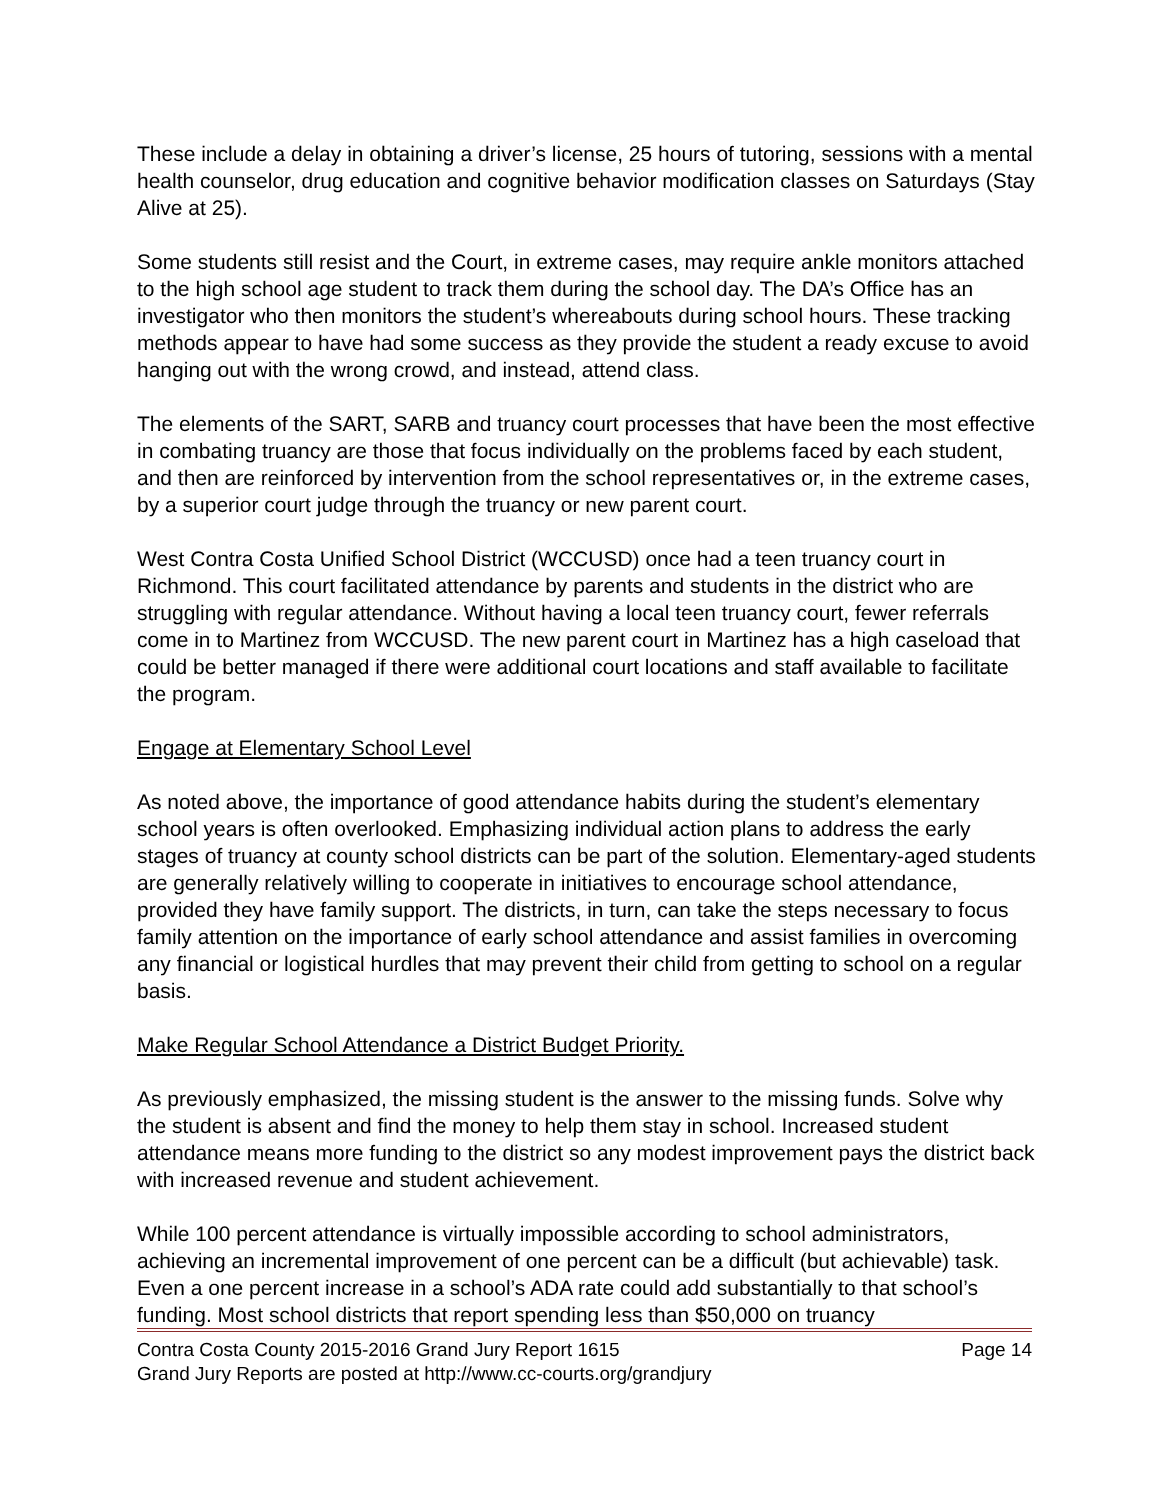These include a delay in obtaining a driver’s license, 25 hours of tutoring, sessions with a mental health counselor, drug education and cognitive behavior modification classes on Saturdays (Stay Alive at 25).
Some students still resist and the Court, in extreme cases, may require ankle monitors attached to the high school age student to track them during the school day. The DA’s Office has an investigator who then monitors the student’s whereabouts during school hours. These tracking methods appear to have had some success as they provide the student a ready excuse to avoid hanging out with the wrong crowd, and instead, attend class.
The elements of the SART, SARB and truancy court processes that have been the most effective in combating truancy are those that focus individually on the problems faced by each student, and then are reinforced by intervention from the school representatives or, in the extreme cases, by a superior court judge through the truancy or new parent court.
West Contra Costa Unified School District (WCCUSD) once had a teen truancy court in Richmond. This court facilitated attendance by parents and students in the district who are struggling with regular attendance. Without having a local teen truancy court, fewer referrals come in to Martinez from WCCUSD. The new parent court in Martinez has a high caseload that could be better managed if there were additional court locations and staff available to facilitate the program.
Engage at Elementary School Level
As noted above, the importance of good attendance habits during the student’s elementary school years is often overlooked. Emphasizing individual action plans to address the early stages of truancy at county school districts can be part of the solution. Elementary-aged students are generally relatively willing to cooperate in initiatives to encourage school attendance, provided they have family support. The districts, in turn, can take the steps necessary to focus family attention on the importance of early school attendance and assist families in overcoming any financial or logistical hurdles that may prevent their child from getting to school on a regular basis.
Make Regular School Attendance a District Budget Priority.
As previously emphasized, the missing student is the answer to the missing funds. Solve why the student is absent and find the money to help them stay in school. Increased student attendance means more funding to the district so any modest improvement pays the district back with increased revenue and student achievement.
While 100 percent attendance is virtually impossible according to school administrators, achieving an incremental improvement of one percent can be a difficult (but achievable) task. Even a one percent increase in a school’s ADA rate could add substantially to that school’s funding. Most school districts that report spending less than $50,000 on truancy
Contra Costa County 2015-2016 Grand Jury Report 1615 Page 14
Grand Jury Reports are posted at http://www.cc-courts.org/grandjury